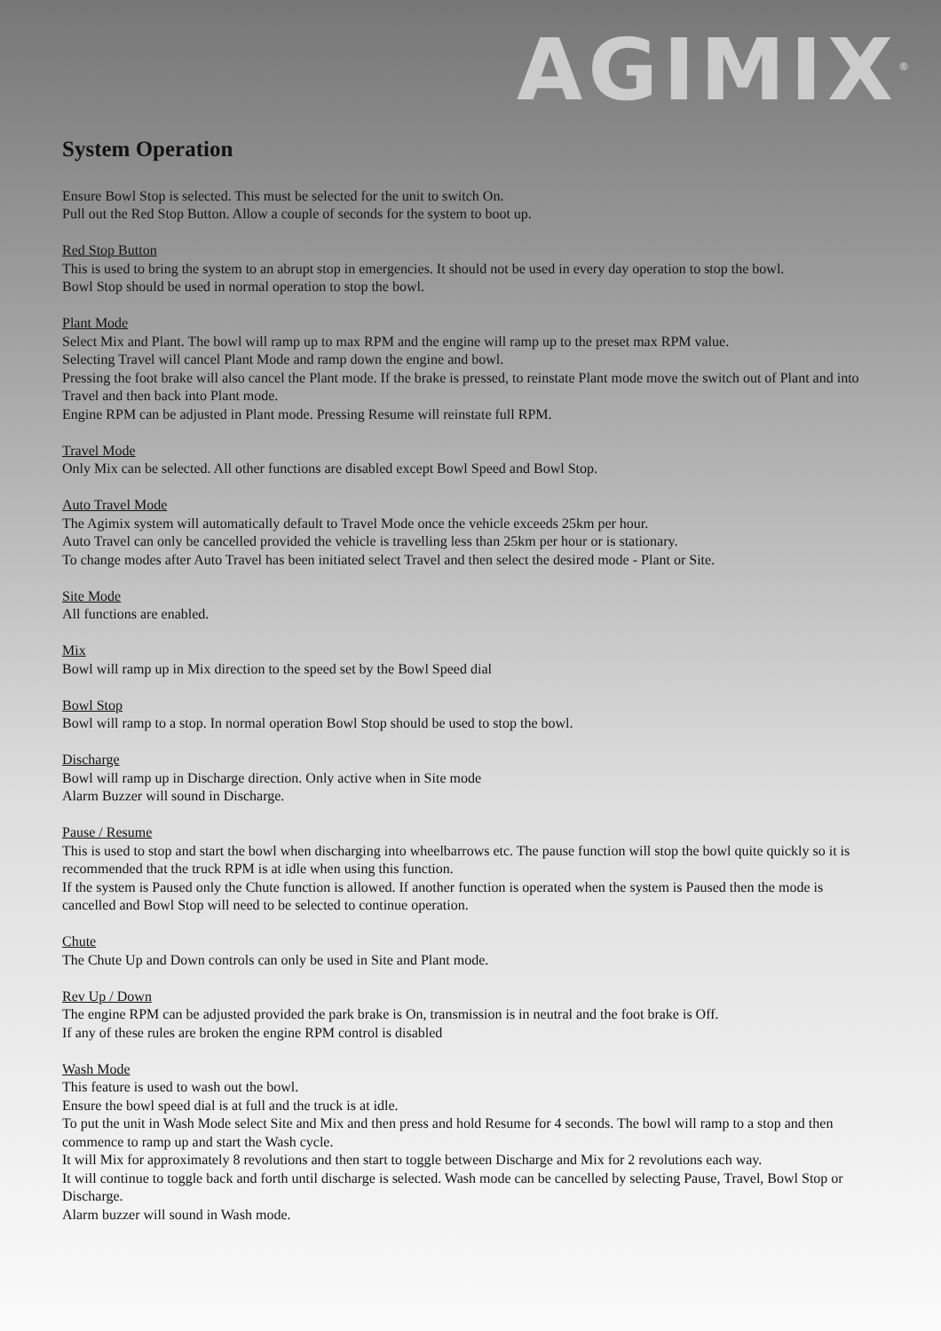AGIMIX<sup>®</sup>
System Operation
Ensure Bowl Stop is selected. This must be selected for the unit to switch On.
Pull out the Red Stop Button. Allow a couple of seconds for the system to boot up.
Red Stop Button
This is used to bring the system to an abrupt stop in emergencies. It should not be used in every day operation to stop the bowl.
Bowl Stop should be used in normal operation to stop the bowl.
Plant Mode
Select Mix and Plant. The bowl will ramp up to max RPM and the engine will ramp up to the preset max RPM value.
Selecting Travel will cancel Plant Mode and ramp down the engine and bowl.
Pressing the foot brake will also cancel the Plant mode. If the brake is pressed, to reinstate Plant mode move the switch out of Plant and into Travel and then back into Plant mode.
Engine RPM can be adjusted in Plant mode. Pressing Resume will reinstate full RPM.
Travel Mode
Only Mix can be selected. All other functions are disabled except Bowl Speed and Bowl Stop.
Auto Travel Mode
The Agimix system will automatically default to Travel Mode once the vehicle exceeds 25km per hour.
Auto Travel can only be cancelled provided the vehicle is travelling less than 25km per hour or is stationary.
To change modes after Auto Travel has been initiated select Travel and then select the desired mode - Plant or Site.
Site Mode
All functions are enabled.
Mix
Bowl will ramp up in Mix direction to the speed set by the Bowl Speed dial
Bowl Stop
Bowl will ramp to a stop. In normal operation Bowl Stop should be used to stop the bowl.
Discharge
Bowl will ramp up in Discharge direction. Only active when in Site mode
Alarm Buzzer will sound in Discharge.
Pause / Resume
This is used to stop and start the bowl when discharging into wheelbarrows etc. The pause function will stop the bowl quite quickly so it is recommended that the truck RPM is at idle when using this function.
If the system is Paused only the Chute function is allowed. If another function is operated when the system is Paused then the mode is cancelled and Bowl Stop will need to be selected to continue operation.
Chute
The Chute Up and Down controls can only be used in Site and Plant mode.
Rev Up / Down
The engine RPM can be adjusted provided the park brake is On, transmission is in neutral and the foot brake is Off.
If any of these rules are broken the engine RPM control is disabled
Wash Mode
This feature is used to wash out the bowl.
Ensure the bowl speed dial is at full and the truck is at idle.
To put the unit in Wash Mode select Site and Mix and then press and hold Resume for 4 seconds. The bowl will ramp to a stop and then commence to ramp up and start the Wash cycle.
It will Mix for approximately 8 revolutions and then start to toggle between Discharge and Mix for 2 revolutions each way.
It will continue to toggle back and forth until discharge is selected. Wash mode can be cancelled by selecting Pause, Travel, Bowl Stop or Discharge.
Alarm buzzer will sound in Wash mode.